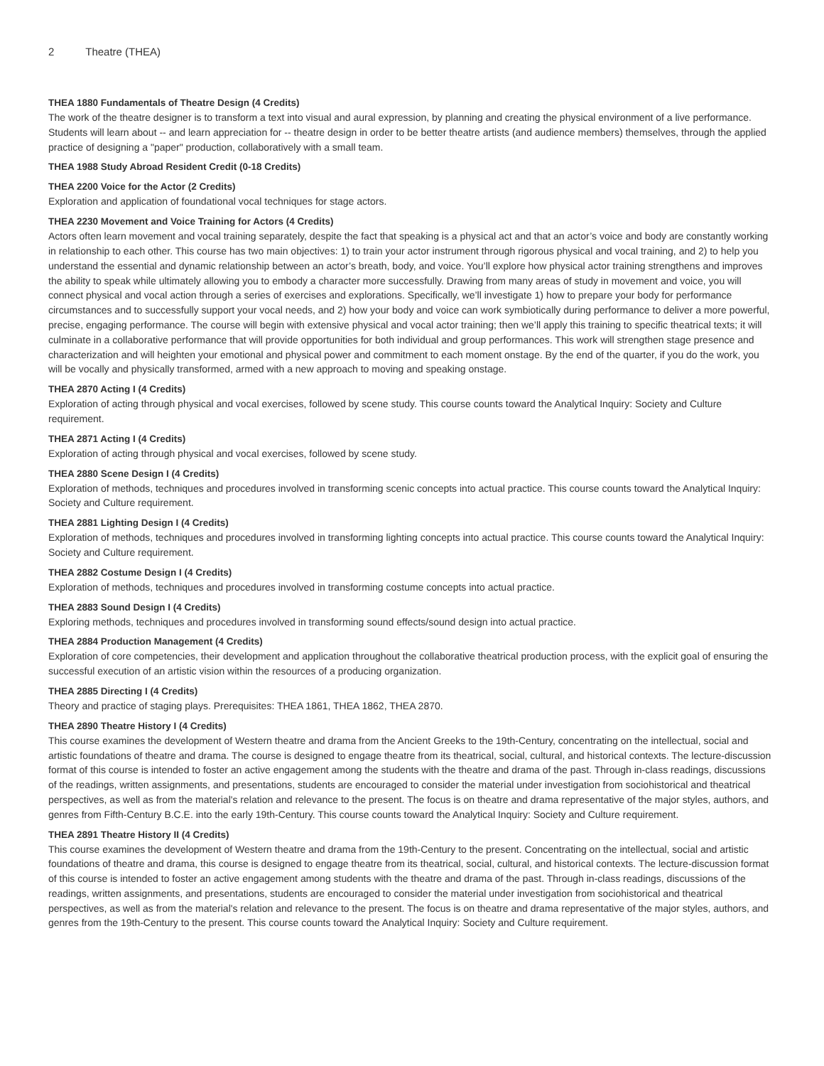2 Theatre (THEA)
THEA 1880 Fundamentals of Theatre Design (4 Credits)
The work of the theatre designer is to transform a text into visual and aural expression, by planning and creating the physical environment of a live performance. Students will learn about -- and learn appreciation for -- theatre design in order to be better theatre artists (and audience members) themselves, through the applied practice of designing a "paper" production, collaboratively with a small team.
THEA 1988 Study Abroad Resident Credit (0-18 Credits)
THEA 2200 Voice for the Actor (2 Credits)
Exploration and application of foundational vocal techniques for stage actors.
THEA 2230 Movement and Voice Training for Actors (4 Credits)
Actors often learn movement and vocal training separately, despite the fact that speaking is a physical act and that an actor’s voice and body are constantly working in relationship to each other. This course has two main objectives: 1) to train your actor instrument through rigorous physical and vocal training, and 2) to help you understand the essential and dynamic relationship between an actor’s breath, body, and voice. You’ll explore how physical actor training strengthens and improves the ability to speak while ultimately allowing you to embody a character more successfully. Drawing from many areas of study in movement and voice, you will connect physical and vocal action through a series of exercises and explorations. Specifically, we’ll investigate 1) how to prepare your body for performance circumstances and to successfully support your vocal needs, and 2) how your body and voice can work symbiotically during performance to deliver a more powerful, precise, engaging performance. The course will begin with extensive physical and vocal actor training; then we’ll apply this training to specific theatrical texts; it will culminate in a collaborative performance that will provide opportunities for both individual and group performances. This work will strengthen stage presence and characterization and will heighten your emotional and physical power and commitment to each moment onstage. By the end of the quarter, if you do the work, you will be vocally and physically transformed, armed with a new approach to moving and speaking onstage.
THEA 2870 Acting I (4 Credits)
Exploration of acting through physical and vocal exercises, followed by scene study. This course counts toward the Analytical Inquiry: Society and Culture requirement.
THEA 2871 Acting I (4 Credits)
Exploration of acting through physical and vocal exercises, followed by scene study.
THEA 2880 Scene Design I (4 Credits)
Exploration of methods, techniques and procedures involved in transforming scenic concepts into actual practice. This course counts toward the Analytical Inquiry: Society and Culture requirement.
THEA 2881 Lighting Design I (4 Credits)
Exploration of methods, techniques and procedures involved in transforming lighting concepts into actual practice. This course counts toward the Analytical Inquiry: Society and Culture requirement.
THEA 2882 Costume Design I (4 Credits)
Exploration of methods, techniques and procedures involved in transforming costume concepts into actual practice.
THEA 2883 Sound Design I (4 Credits)
Exploring methods, techniques and procedures involved in transforming sound effects/sound design into actual practice.
THEA 2884 Production Management (4 Credits)
Exploration of core competencies, their development and application throughout the collaborative theatrical production process, with the explicit goal of ensuring the successful execution of an artistic vision within the resources of a producing organization.
THEA 2885 Directing I (4 Credits)
Theory and practice of staging plays. Prerequisites: THEA 1861, THEA 1862, THEA 2870.
THEA 2890 Theatre History I (4 Credits)
This course examines the development of Western theatre and drama from the Ancient Greeks to the 19th-Century, concentrating on the intellectual, social and artistic foundations of theatre and drama. The course is designed to engage theatre from its theatrical, social, cultural, and historical contexts. The lecture-discussion format of this course is intended to foster an active engagement among the students with the theatre and drama of the past. Through in-class readings, discussions of the readings, written assignments, and presentations, students are encouraged to consider the material under investigation from sociohistorical and theatrical perspectives, as well as from the material's relation and relevance to the present. The focus is on theatre and drama representative of the major styles, authors, and genres from Fifth-Century B.C.E. into the early 19th-Century. This course counts toward the Analytical Inquiry: Society and Culture requirement.
THEA 2891 Theatre History II (4 Credits)
This course examines the development of Western theatre and drama from the 19th-Century to the present. Concentrating on the intellectual, social and artistic foundations of theatre and drama, this course is designed to engage theatre from its theatrical, social, cultural, and historical contexts. The lecture-discussion format of this course is intended to foster an active engagement among students with the theatre and drama of the past. Through in-class readings, discussions of the readings, written assignments, and presentations, students are encouraged to consider the material under investigation from sociohistorical and theatrical perspectives, as well as from the material's relation and relevance to the present. The focus is on theatre and drama representative of the major styles, authors, and genres from the 19th-Century to the present. This course counts toward the Analytical Inquiry: Society and Culture requirement.